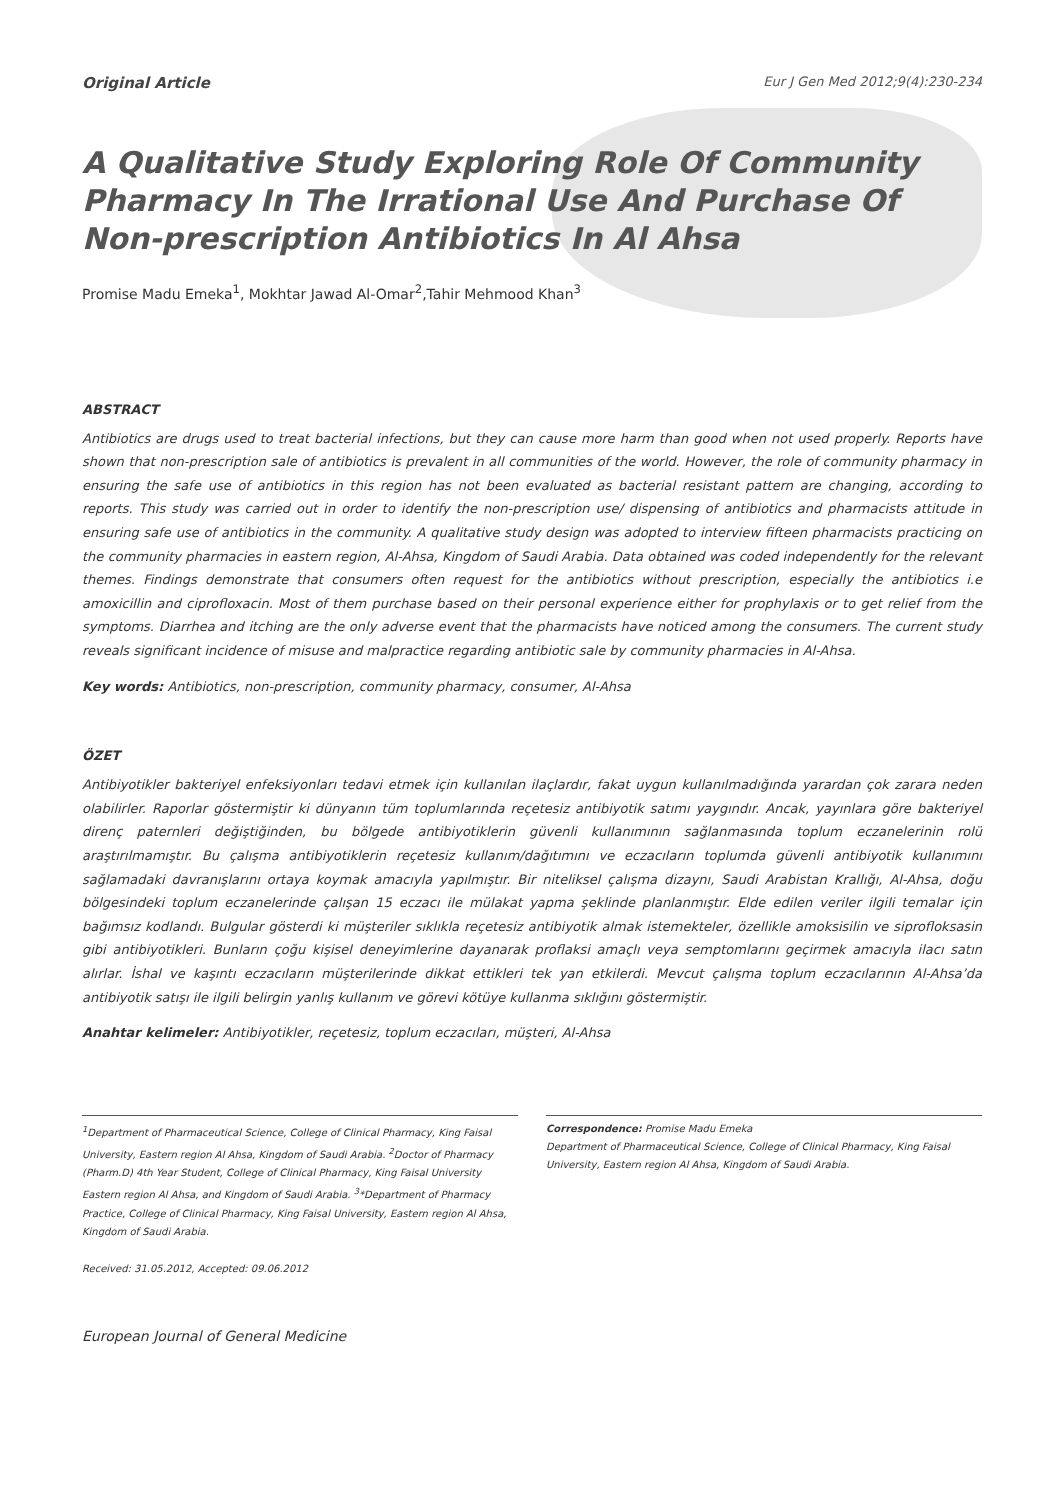Original Article Eur J Gen Med 2012;9(4):230-234
A Qualitative Study Exploring Role Of Community Pharmacy In The Irrational Use And Purchase Of Non-prescription Antibiotics In Al Ahsa
Promise Madu Emeka<sup>1</sup>, Mokhtar Jawad Al-Omar<sup>2</sup>,Tahir Mehmood Khan<sup>3</sup>
ABSTRACT
Antibiotics are drugs used to treat bacterial infections, but they can cause more harm than good when not used properly. Reports have shown that non-prescription sale of antibiotics is prevalent in all communities of the world. However, the role of community pharmacy in ensuring the safe use of antibiotics in this region has not been evaluated as bacterial resistant pattern are changing, according to reports. This study was carried out in order to identify the non-prescription use/ dispensing of antibiotics and pharmacists attitude in ensuring safe use of antibiotics in the community. A qualitative study design was adopted to interview fifteen pharmacists practicing on the community pharmacies in eastern region, Al-Ahsa, Kingdom of Saudi Arabia. Data obtained was coded independently for the relevant themes. Findings demonstrate that consumers often request for the antibiotics without prescription, especially the antibiotics i.e amoxicillin and ciprofloxacin. Most of them purchase based on their personal experience either for prophylaxis or to get relief from the symptoms. Diarrhea and itching are the only adverse event that the pharmacists have noticed among the consumers. The current study reveals significant incidence of misuse and malpractice regarding antibiotic sale by community pharmacies in Al-Ahsa.
Key words: Antibiotics, non-prescription, community pharmacy, consumer, Al-Ahsa
ÖZET
Antibiyotikler bakteriyel enfeksiyonları tedavi etmek için kullanılan ilaçlardır, fakat uygun kullanılmadığında yarardan çok zarara neden olabilirler. Raporlar göstermiştir ki dünyanın tüm toplumlarında reçetesiz antibiyotik satımı yaygındır. Ancak, yayınlara göre bakteriyel direnç paternleri değiştiğinden, bu bölgede antibiyotiklerin güvenli kullanımının sağlanmasında toplum eczanelerinin rolü araştırılmamıştır. Bu çalışma antibiyotiklerin reçetesiz kullanım/dağıtımını ve eczacıların toplumda güvenli antibiyotik kullanımını sağlamadaki davranışlarını ortaya koymak amacıyla yapılmıştır. Bir niteliksel çalışma dizaynı, Saudi Arabistan Krallığı, Al-Ahsa, doğu bölgesindeki toplum eczanelerinde çalışan 15 eczacı ile mülakat yapma şeklinde planlanmıştır. Elde edilen veriler ilgili temalar için bağımsız kodlandı. Bulgular gösterdi ki müşteriler sıklıkla reçetesiz antibiyotik almak istemekteler, özellikle amoksisilin ve siprofloksasin gibi antibiyotikleri. Bunların çoğu kişisel deneyimlerine dayanarak proflaksi amaçlı veya semptomlarını geçirmek amacıyla ilacı satın alırlar. İshal ve kaşıntı eczacıların müşterilerinde dikkat ettikleri tek yan etkilerdi. Mevcut çalışma toplum eczacılarının Al-Ahsa’da antibiyotik satışı ile ilgili belirgin yanlış kullanım ve görevi kötüye kullanma sıklığını göstermiştir.
Anahtar kelimeler: Antibiyotikler, reçetesiz, toplum eczacıları, müşteri, Al-Ahsa
<sup>1</sup> Department of Pharmaceutical Science, College of Clinical Pharmacy, King Faisal University, Eastern region Al Ahsa, Kingdom of Saudi Arabia. <sup>2</sup>Doctor of Pharmacy (Pharm.D) 4th Year Student, College of Clinical Pharmacy, King Faisal University Eastern region Al Ahsa, and Kingdom of Saudi Arabia. <sup>3</sup>*Department of Pharmacy Practice, College of Clinical Pharmacy, King Faisal University, Eastern region Al Ahsa, Kingdom of Saudi Arabia.
Correspondence: Promise Madu Emeka
Department of Pharmaceutical Science, College of Clinical Pharmacy, King Faisal University, Eastern region Al Ahsa, Kingdom of Saudi Arabia.
Received: 31.05.2012, Accepted: 09.06.2012
European Journal of General Medicine